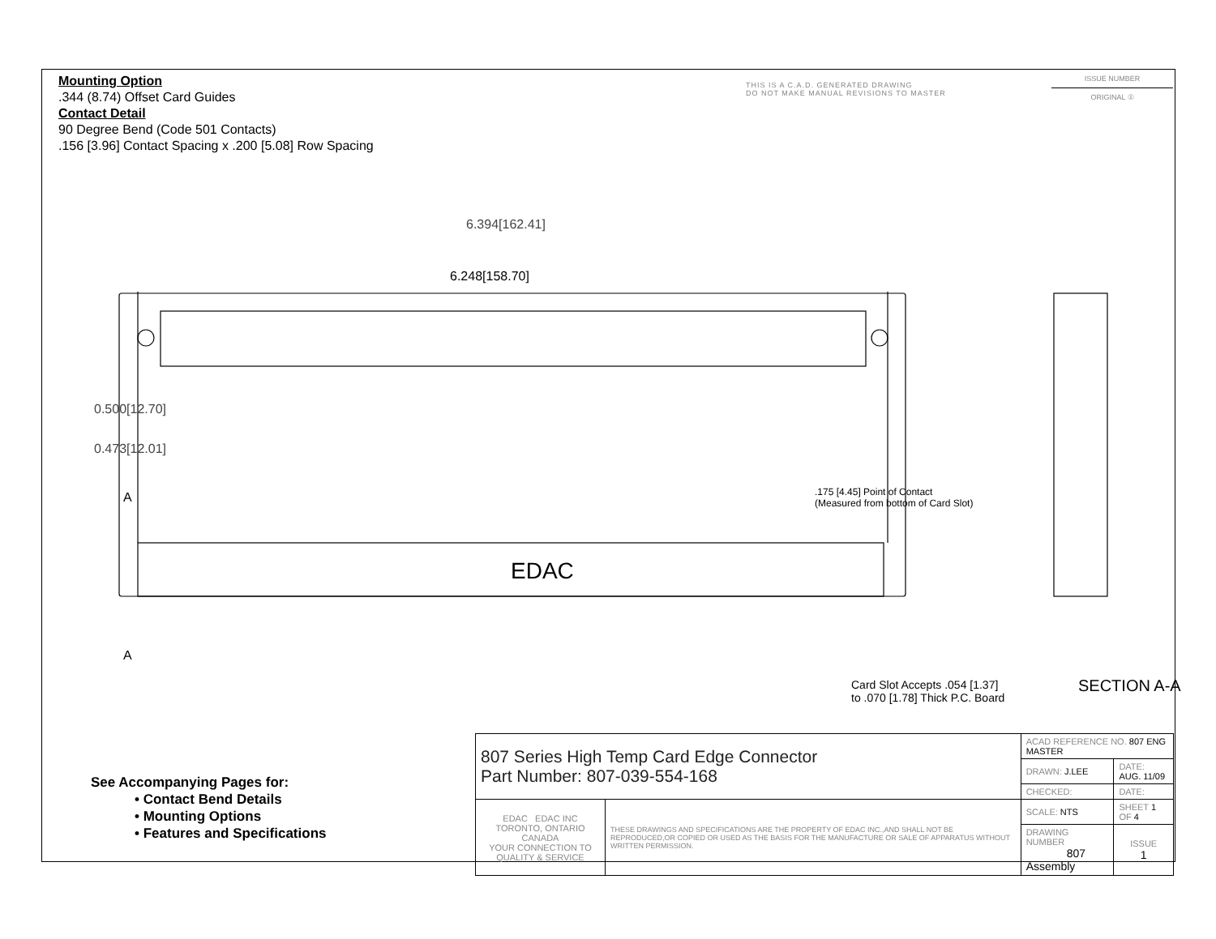Mounting Option
.344 (8.74) Offset Card Guides
Contact Detail
90 Degree Bend (Code 501 Contacts)
.156 [3.96] Contact Spacing x .200 [5.08] Row Spacing
THIS IS A C.A.D. GENERATED DRAWING
DO NOT MAKE MANUAL REVISIONS TO MASTER
ISSUE NUMBER
ORIGINAL ①
EDAC
6.394[162.41]
6.248[158.70]
0.500[12.70]
0.473[12.01]
A
A
.175 [4.45] Point of Contact
(Measured from bottom of Card Slot)
Card Slot Accepts .054 [1.37]
to .070 [1.78] Thick P.C. Board
SECTION A-A
See Accompanying Pages for:
• Contact Bend Details
• Mounting Options
• Features and Specifications
| 807 Series High Temp Card Edge Connector Part Number: 807-039-554-168 | | ACAD REFERENCE NO. 807 ENG MASTER | | |
| | | DRAWN: J.LEE | DATE: AUG. 11/09 | |
| | | CHECKED: | DATE: | |
| EDAC EDAC INC TORONTO, ONTARIO CANADA YOUR CONNECTION TO QUALITY & SERVICE | THESE DRAWINGS AND SPECIFICATIONS ARE THE PROPERTY OF EDAC INC.,AND SHALL NOT BE REPRODUCED,OR COPIED OR USED AS THE BASIS FOR THE MANUFACTURE OR SALE OF APPARATUS WITHOUT WRITTEN PERMISSION. | SCALE: NTS | SHEET 1 OF 4 | |
| | | DRAWING NUMBER 807 Assembly | | ISSUE 1 |